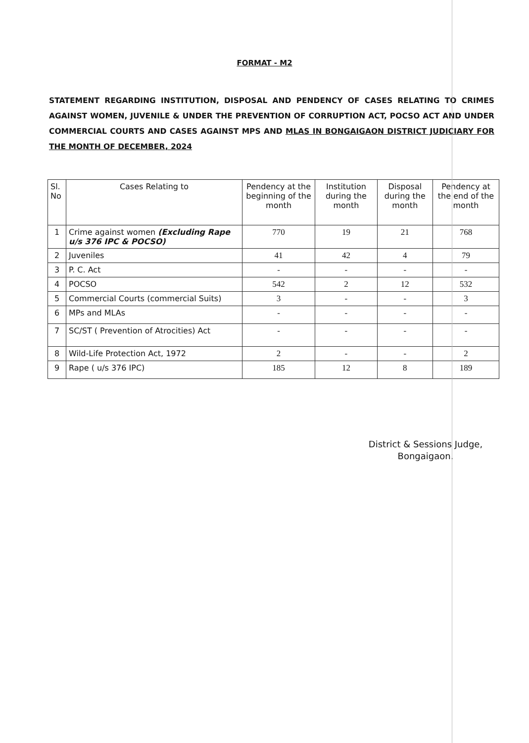FORMAT - M2
STATEMENT REGARDING INSTITUTION, DISPOSAL AND PENDENCY OF CASES RELATING TO CRIMES AGAINST WOMEN, JUVENILE & UNDER THE PREVENTION OF CORRUPTION ACT, POCSO ACT AND UNDER COMMERCIAL COURTS AND CASES AGAINST MPS AND MLAS IN BONGAIGAON DISTRICT JUDICIARY FOR THE MONTH OF DECEMBER, 2024
| Sl. No | Cases Relating to | Pendency at the beginning of the month | Institution during the month | Disposal during the month | Pendency at the end of the month |
| --- | --- | --- | --- | --- | --- |
| 1 | Crime against women (Excluding Rape u/s 376 IPC & POCSO) | 770 | 19 | 21 | 768 |
| 2 | Juveniles | 41 | 42 | 4 | 79 |
| 3 | P. C. Act | - | - | - | - |
| 4 | POCSO | 542 | 2 | 12 | 532 |
| 5 | Commercial Courts (commercial Suits) | 3 | - | - | 3 |
| 6 | MPs and MLAs | - | - | - | - |
| 7 | SC/ST ( Prevention of Atrocities) Act | - | - | - | - |
| 8 | Wild-Life Protection Act, 1972 | 2 | - | - | 2 |
| 9 | Rape ( u/s 376 IPC) | 185 | 12 | 8 | 189 |
District & Sessions Judge,
Bongaigaon.